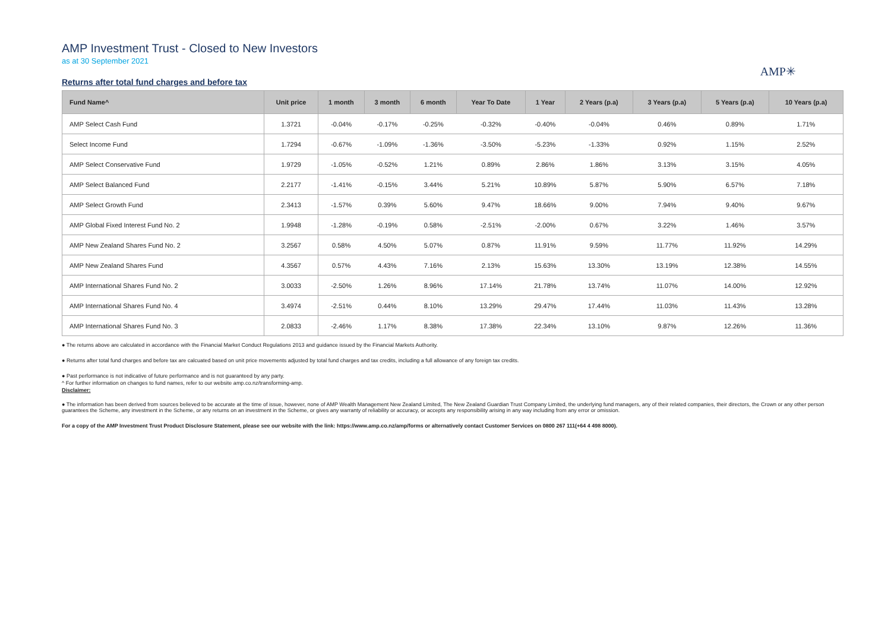AMP Investment Trust - Closed to New Investors
as at 30 September 2021
AMP✳
Returns after total fund charges and before tax
| Fund Name^ | Unit price | 1 month | 3 month | 6 month | Year To Date | 1 Year | 2 Years (p.a) | 3 Years (p.a) | 5 Years (p.a) | 10 Years (p.a) |
| --- | --- | --- | --- | --- | --- | --- | --- | --- | --- | --- |
| AMP Select Cash Fund | 1.3721 | -0.04% | -0.17% | -0.25% | -0.32% | -0.40% | -0.04% | 0.46% | 0.89% | 1.71% |
| Select Income Fund | 1.7294 | -0.67% | -1.09% | -1.36% | -3.50% | -5.23% | -1.33% | 0.92% | 1.15% | 2.52% |
| AMP Select Conservative Fund | 1.9729 | -1.05% | -0.52% | 1.21% | 0.89% | 2.86% | 1.86% | 3.13% | 3.15% | 4.05% |
| AMP Select Balanced Fund | 2.2177 | -1.41% | -0.15% | 3.44% | 5.21% | 10.89% | 5.87% | 5.90% | 6.57% | 7.18% |
| AMP Select Growth Fund | 2.3413 | -1.57% | 0.39% | 5.60% | 9.47% | 18.66% | 9.00% | 7.94% | 9.40% | 9.67% |
| AMP Global Fixed Interest Fund No. 2 | 1.9948 | -1.28% | -0.19% | 0.58% | -2.51% | -2.00% | 0.67% | 3.22% | 1.46% | 3.57% |
| AMP New Zealand Shares Fund No. 2 | 3.2567 | 0.58% | 4.50% | 5.07% | 0.87% | 11.91% | 9.59% | 11.77% | 11.92% | 14.29% |
| AMP New Zealand Shares Fund | 4.3567 | 0.57% | 4.43% | 7.16% | 2.13% | 15.63% | 13.30% | 13.19% | 12.38% | 14.55% |
| AMP International Shares Fund No. 2 | 3.0033 | -2.50% | 1.26% | 8.96% | 17.14% | 21.78% | 13.74% | 11.07% | 14.00% | 12.92% |
| AMP International Shares Fund No. 4 | 3.4974 | -2.51% | 0.44% | 8.10% | 13.29% | 29.47% | 17.44% | 11.03% | 11.43% | 13.28% |
| AMP International Shares Fund No. 3 | 2.0833 | -2.46% | 1.17% | 8.38% | 17.38% | 22.34% | 13.10% | 9.87% | 12.26% | 11.36% |
● The returns above are calculated in accordance with the Financial Market Conduct Regulations 2013 and guidance issued by the Financial Markets Authority.
● Returns after total fund charges and before tax are calcuated based on unit price movements adjusted by total fund charges and tax credits, including a full allowance of any foreign tax credits.
● Past performance is not indicative of future performance and is not guaranteed by any party.
^ For further information on changes to fund names, refer to our website amp.co.nz/transforming-amp.
Disclaimer:
● The information has been derived from sources believed to be accurate at the time of issue, however, none of AMP Wealth Management New Zealand Limited, The New Zealand Guardian Trust Company Limited, the underlying fund managers, any of their related companies, their directors, the Crown or any other person guarantees the Scheme, any investment in the Scheme, or any returns on an investment in the Scheme, or gives any warranty of reliability or accuracy, or accepts any responsibility arising in any way including from any error or omission.
For a copy of the AMP Investment Trust Product Disclosure Statement, please see our website with the link: https://www.amp.co.nz/amp/forms or alternatively contact Customer Services on 0800 267 111(+64 4 498 8000).